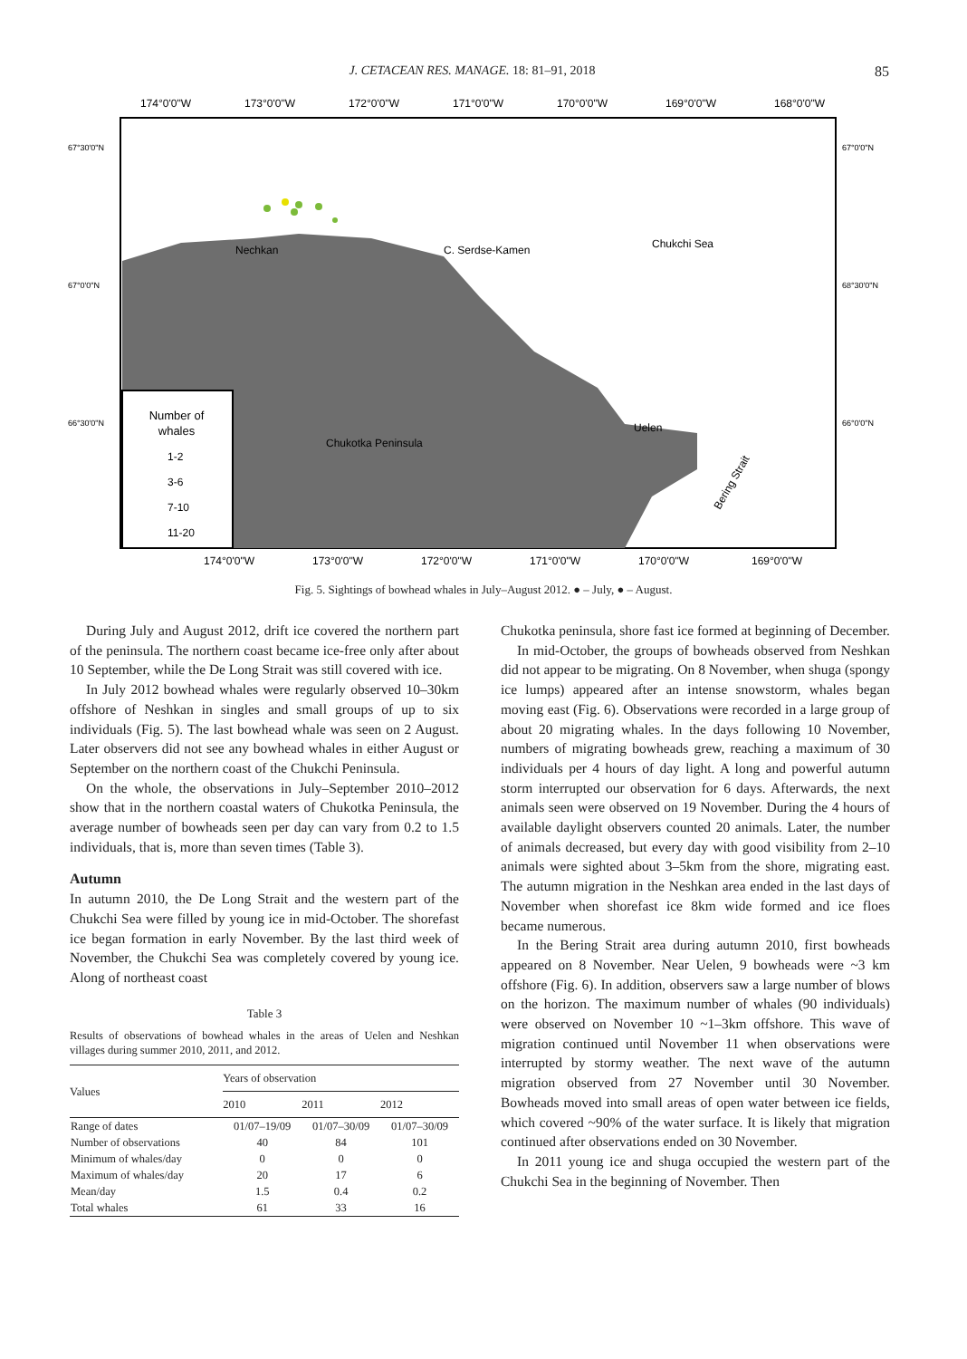J. CETACEAN RES. MANAGE. 18: 81–91, 2018 85
174°0'0"W
173°0'0"W
172°0'0"W
171°0'0"W
170°0'0"W
169°0'0"W
168°0'0"W
67°30'0"N
67°0'0"N
66°30'0"N
67°0'0"N
68°30'0"N
66°0'0"N
Nechkan
C. Serdse-Kamen
Chukchi Sea
Chukotka Peninsula
Uelen
Bering Strait
Number of
whales
1-2
3-6
7-10
11-20
174°0'0"W
173°0'0"W
172°0'0"W
171°0'0"W
170°0'0"W
169°0'0"W
Fig. 5. Sightings of bowhead whales in July–August 2012. ● – July, ● – August.
During July and August 2012, drift ice covered the northern part of the peninsula. The northern coast became ice-free only after about 10 September, while the De Long Strait was still covered with ice.
In July 2012 bowhead whales were regularly observed 10–30km offshore of Neshkan in singles and small groups of up to six individuals (Fig. 5). The last bowhead whale was seen on 2 August. Later observers did not see any bowhead whales in either August or September on the northern coast of the Chukchi Peninsula.
On the whole, the observations in July–September 2010–2012 show that in the northern coastal waters of Chukotka Peninsula, the average number of bowheads seen per day can vary from 0.2 to 1.5 individuals, that is, more than seven times (Table 3).
Autumn
In autumn 2010, the De Long Strait and the western part of the Chukchi Sea were filled by young ice in mid-October. The shorefast ice began formation in early November. By the last third week of November, the Chukchi Sea was completely covered by young ice. Along of northeast coast
Table 3
Results of observations of bowhead whales in the areas of Uelen and Neshkan villages during summer 2010, 2011, and 2012.
| Values | Years of observation | | |
| --- | --- | --- | --- |
| | 2010 | 2011 | 2012 |
| Range of dates | 01/07–19/09 | 01/07–30/09 | 01/07–30/09 |
| Number of observations | 40 | 84 | 101 |
| Minimum of whales/day | 0 | 0 | 0 |
| Maximum of whales/day | 20 | 17 | 6 |
| Mean/day | 1.5 | 0.4 | 0.2 |
| Total whales | 61 | 33 | 16 |
Chukotka peninsula, shore fast ice formed at beginning of December.
In mid-October, the groups of bowheads observed from Neshkan did not appear to be migrating. On 8 November, when shuga (spongy ice lumps) appeared after an intense snowstorm, whales began moving east (Fig. 6). Observations were recorded in a large group of about 20 migrating whales. In the days following 10 November, numbers of migrating bowheads grew, reaching a maximum of 30 individuals per 4 hours of day light. A long and powerful autumn storm interrupted our observation for 6 days. Afterwards, the next animals seen were observed on 19 November. During the 4 hours of available daylight observers counted 20 animals. Later, the number of animals decreased, but every day with good visibility from 2–10 animals were sighted about 3–5km from the shore, migrating east. The autumn migration in the Neshkan area ended in the last days of November when shorefast ice 8km wide formed and ice floes became numerous.
In the Bering Strait area during autumn 2010, first bowheads appeared on 8 November. Near Uelen, 9 bowheads were ~3 km offshore (Fig. 6). In addition, observers saw a large number of blows on the horizon. The maximum number of whales (90 individuals) were observed on November 10 ~1–3km offshore. This wave of migration continued until November 11 when observations were interrupted by stormy weather. The next wave of the autumn migration observed from 27 November until 30 November. Bowheads moved into small areas of open water between ice fields, which covered ~90% of the water surface. It is likely that migration continued after observations ended on 30 November.
In 2011 young ice and shuga occupied the western part of the Chukchi Sea in the beginning of November. Then